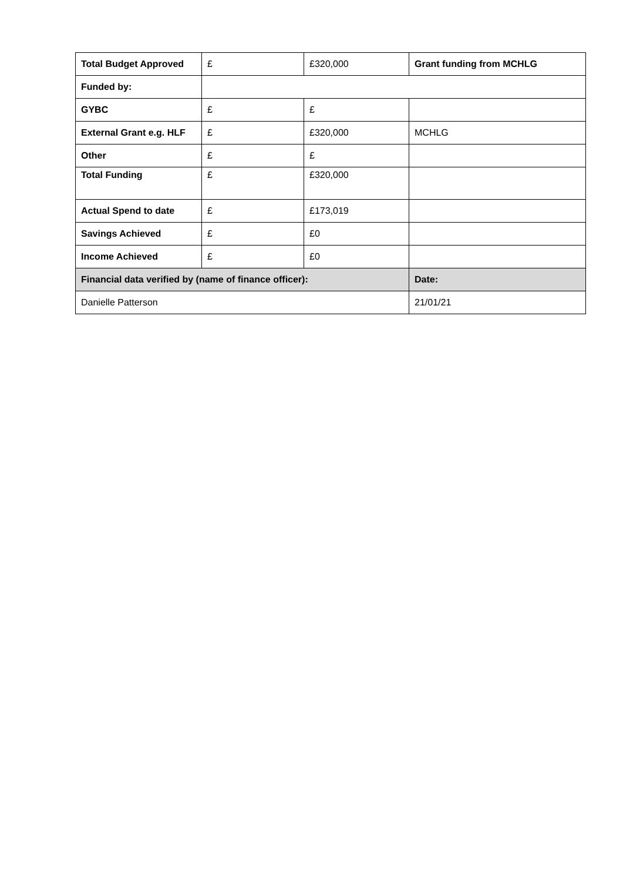| Total Budget Approved | £ | £320,000 | Grant funding from MCHLG |
| Funded by: | | | |
| GYBC | £ | £ | |
| External Grant e.g. HLF | £ | £320,000 | MCHLG |
| Other | £ | £ | |
| Total Funding | £ | £320,000 | |
| Actual Spend to date | £ | £173,019 | |
| Savings Achieved | £ | £0 | |
| Income Achieved | £ | £0 | |
| Financial data verified by (name of finance officer): | | | Date: |
| Danielle Patterson | | | 21/01/21 |